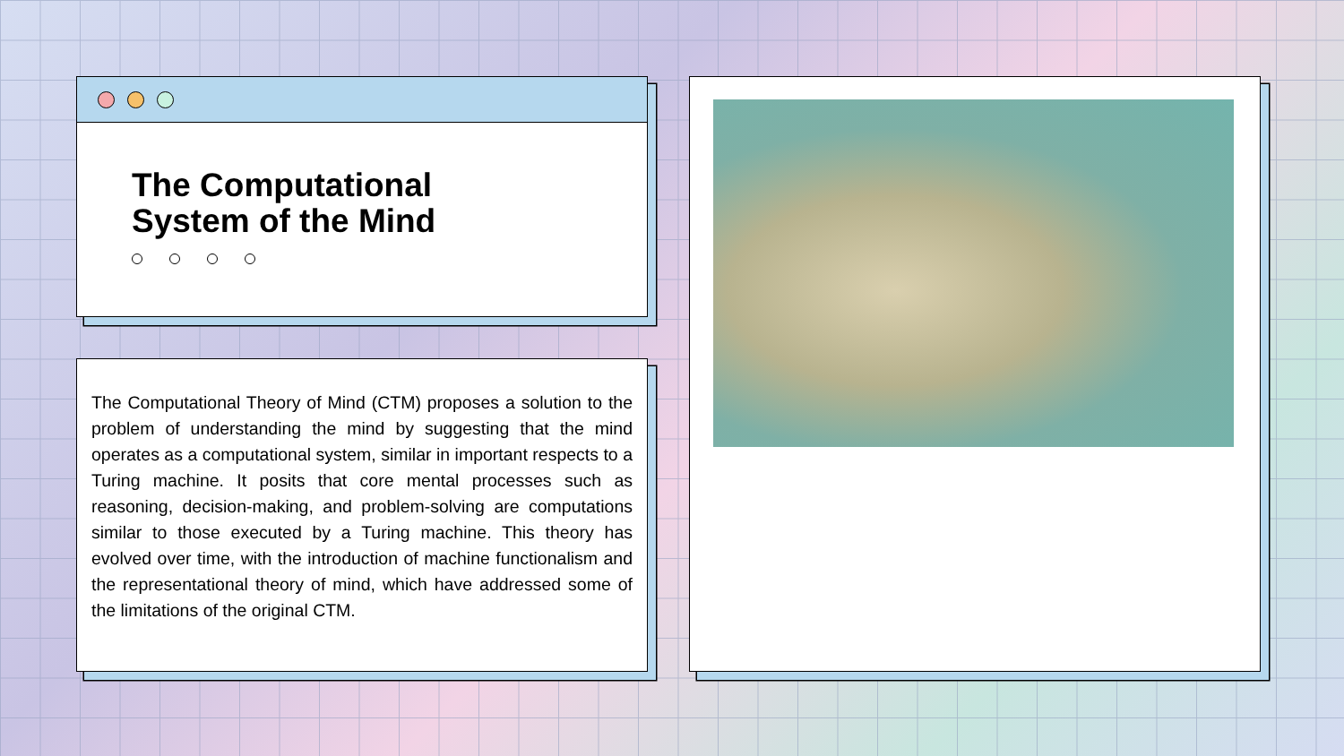The Computational
System of the Mind
The Computational Theory of Mind (CTM) proposes a solution to the problem of understanding the mind by suggesting that the mind operates as a computational system, similar in important respects to a Turing machine. It posits that core mental processes such as reasoning, decision-making, and problem-solving are computations similar to those executed by a Turing machine. This theory has evolved over time, with the introduction of machine functionalism and the representational theory of mind, which have addressed some of the limitations of the original CTM.